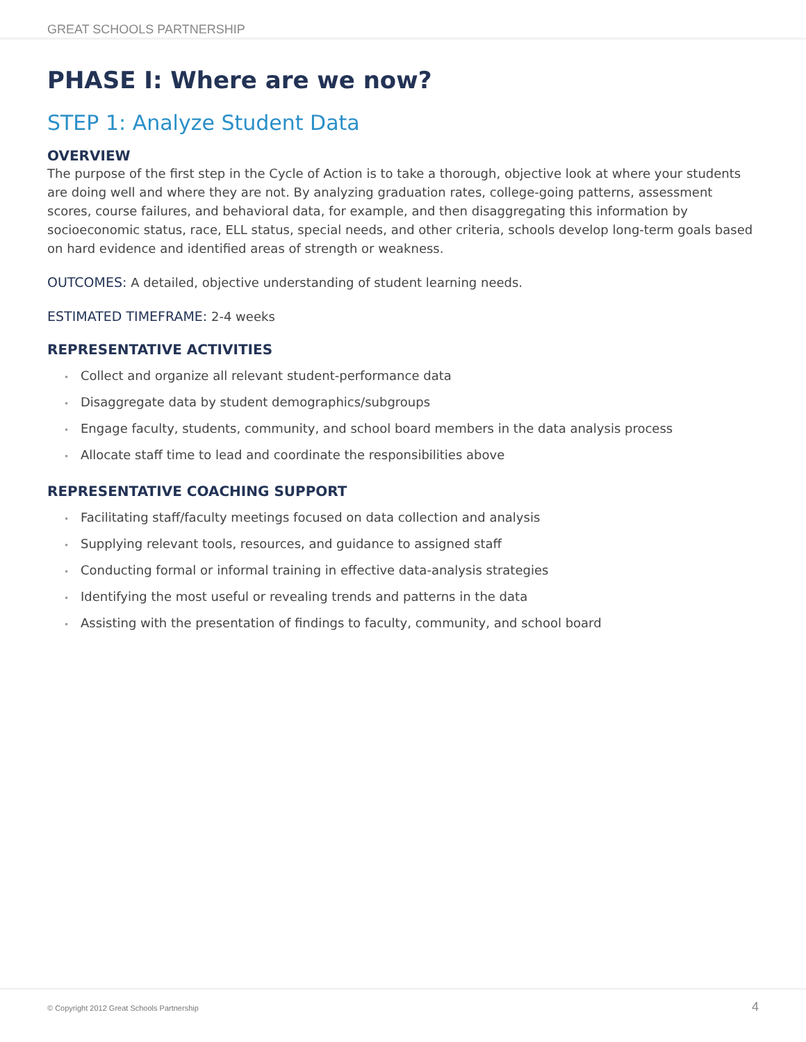GREAT SCHOOLS PARTNERSHIP
PHASE I: Where are we now?
STEP 1: Analyze Student Data
OVERVIEW
The purpose of the first step in the Cycle of Action is to take a thorough, objective look at where your students are doing well and where they are not. By analyzing graduation rates, college-going patterns, assessment scores, course failures, and behavioral data, for example, and then disaggregating this information by socioeconomic status, race, ELL status, special needs, and other criteria, schools develop long-term goals based on hard evidence and identified areas of strength or weakness.
OUTCOMES: A detailed, objective understanding of student learning needs.
ESTIMATED TIMEFRAME: 2-4 weeks
REPRESENTATIVE ACTIVITIES
• Collect and organize all relevant student-performance data
• Disaggregate data by student demographics/subgroups
• Engage faculty, students, community, and school board members in the data analysis process
• Allocate staff time to lead and coordinate the responsibilities above
REPRESENTATIVE COACHING SUPPORT
• Facilitating staff/faculty meetings focused on data collection and analysis
• Supplying relevant tools, resources, and guidance to assigned staff
• Conducting formal or informal training in effective data-analysis strategies
• Identifying the most useful or revealing trends and patterns in the data
• Assisting with the presentation of findings to faculty, community, and school board
© Copyright 2012 Great Schools Partnership
4